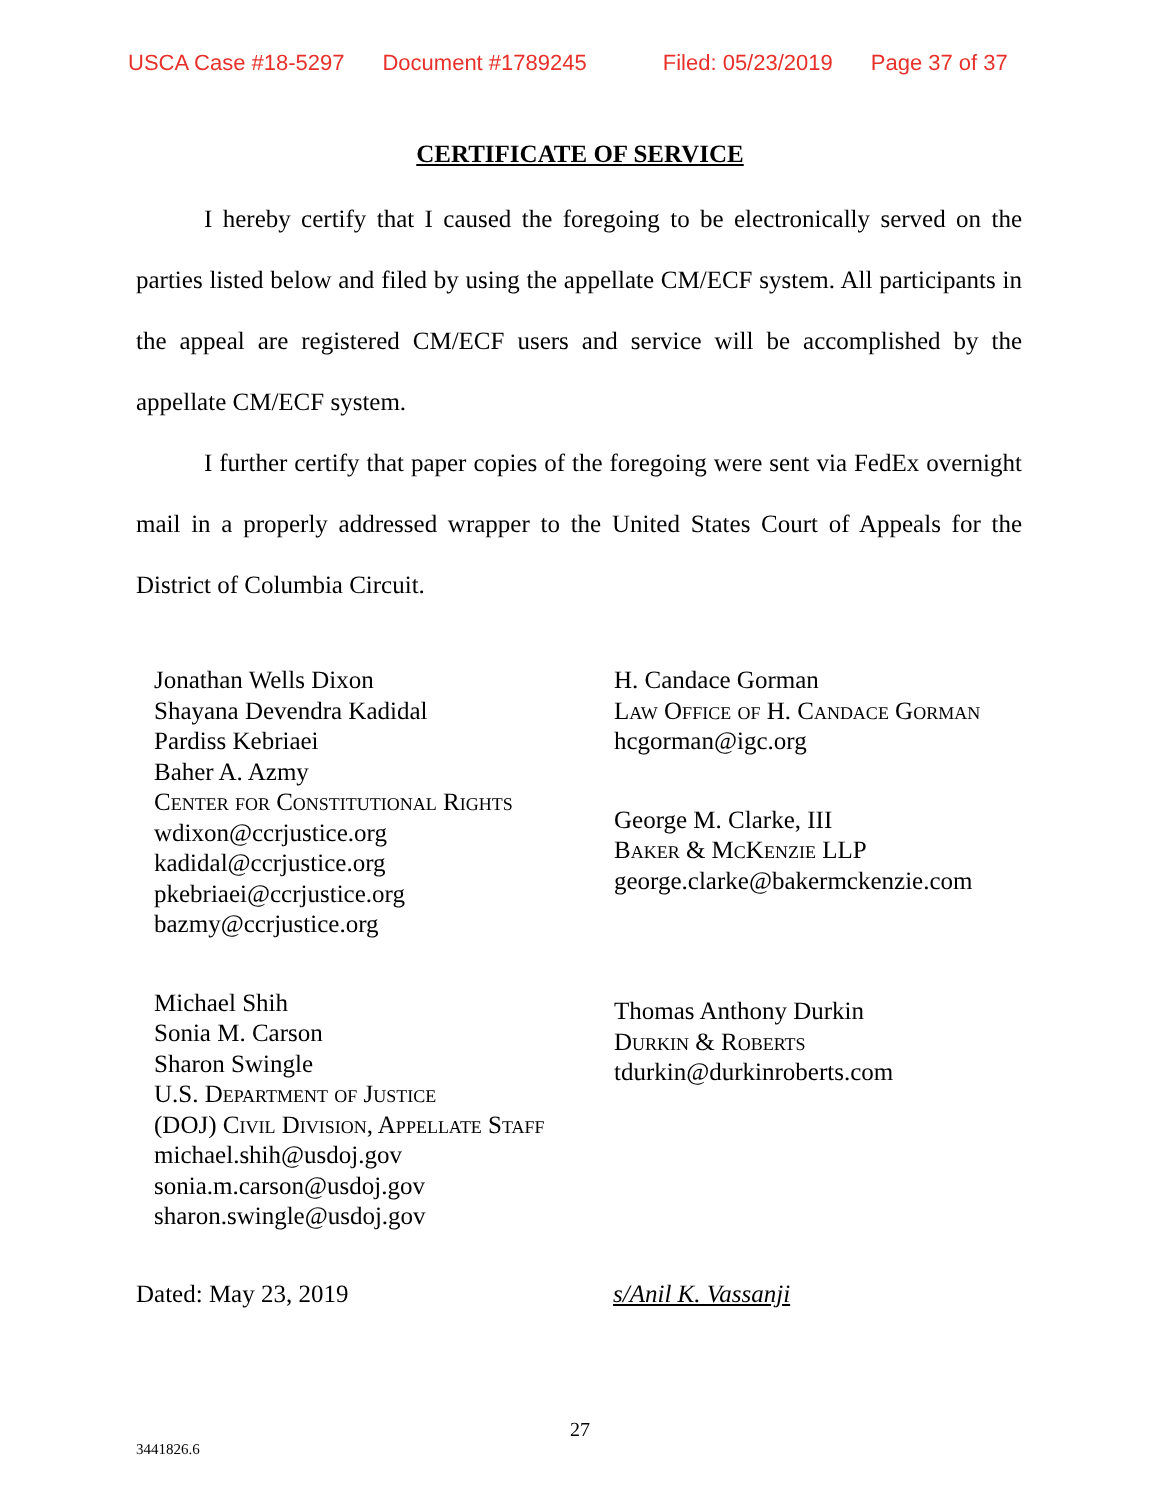USCA Case #18-5297 Document #1789245 Filed: 05/23/2019 Page 37 of 37
CERTIFICATE OF SERVICE
I hereby certify that I caused the foregoing to be electronically served on the parties listed below and filed by using the appellate CM/ECF system. All participants in the appeal are registered CM/ECF users and service will be accomplished by the appellate CM/ECF system.
I further certify that paper copies of the foregoing were sent via FedEx overnight mail in a properly addressed wrapper to the United States Court of Appeals for the District of Columbia Circuit.
Jonathan Wells Dixon
Shayana Devendra Kadidal
Pardiss Kebriaei
Baher A. Azmy
Center for Constitutional Rights
wdixon@ccrjustice.org
kadidal@ccrjustice.org
pkebriaei@ccrjustice.org
bazmy@ccrjustice.org
Michael Shih
Sonia M. Carson
Sharon Swingle
U.S. Department of Justice
(DOJ) Civil Division, Appellate Staff
michael.shih@usdoj.gov
sonia.m.carson@usdoj.gov
sharon.swingle@usdoj.gov
H. Candace Gorman
Law Office of H. Candace Gorman
hcgorman@igc.org
George M. Clarke, III
Baker & McKenzie LLP
george.clarke@bakermckenzie.com
Thomas Anthony Durkin
Durkin & Roberts
tdurkin@durkinroberts.com
Dated: May 23, 2019 s/Anil K. Vassanji
27
3441826.6